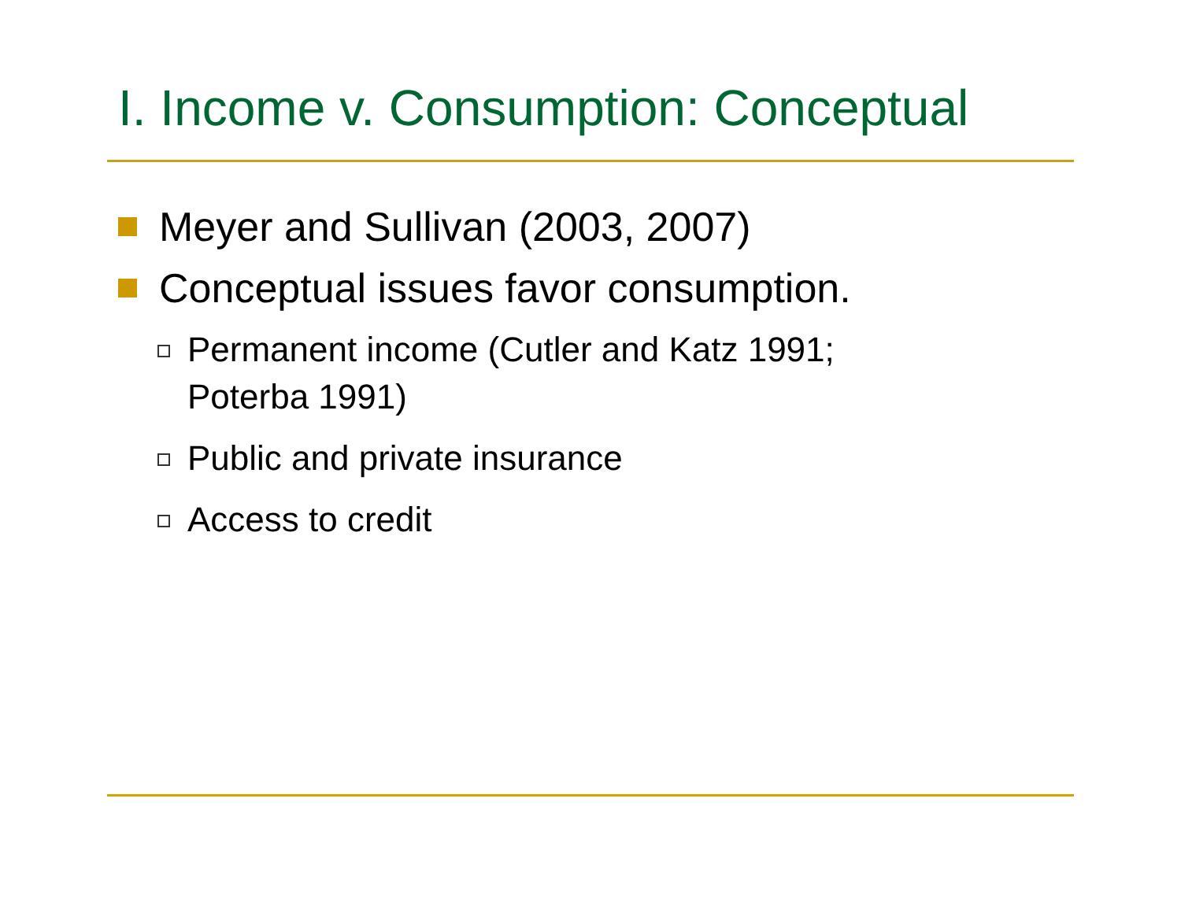I. Income v. Consumption: Conceptual
Meyer and Sullivan (2003, 2007)
Conceptual issues favor consumption.
Permanent income (Cutler and Katz 1991;
Poterba 1991)
Public and private insurance
Access to credit